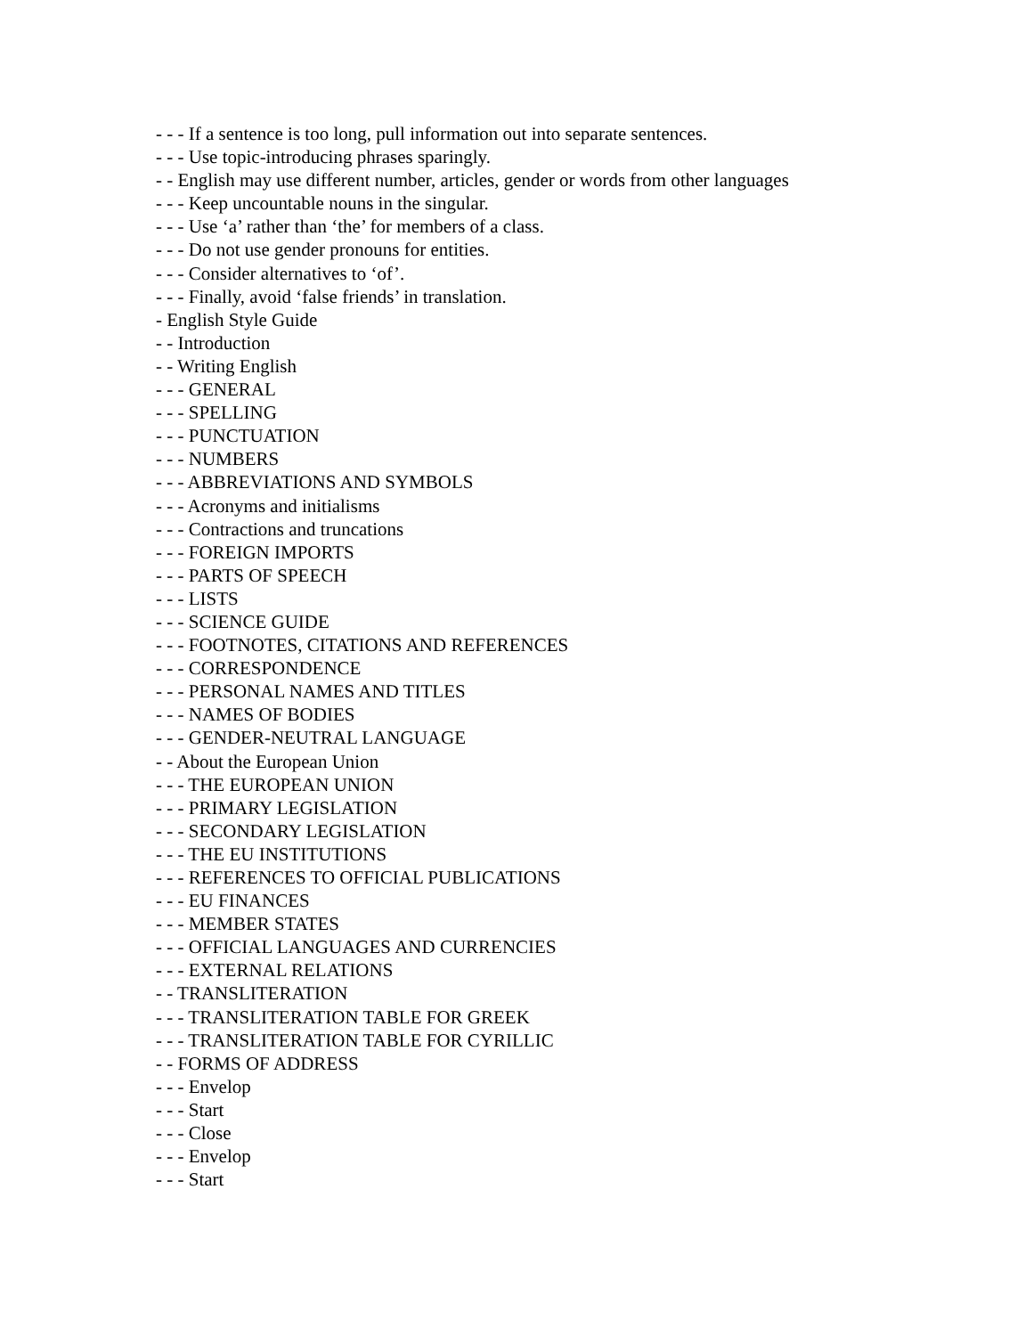- - - If a sentence is too long, pull information out into separate sentences.
- - - Use topic-introducing phrases sparingly.
- - English may use different number, articles, gender or words from other languages
- - - Keep uncountable nouns in the singular.
- - - Use ‘a’ rather than ‘the’ for members of a class.
- - - Do not use gender pronouns for entities.
- - - Consider alternatives to ‘of’.
- - - Finally, avoid ‘false friends’ in translation.
- English Style Guide
- - Introduction
- - Writing English
- - - GENERAL
- - - SPELLING
- - - PUNCTUATION
- - - NUMBERS
- - - ABBREVIATIONS AND SYMBOLS
- - - Acronyms and initialisms
- - - Contractions and truncations
- - - FOREIGN IMPORTS
- - - PARTS OF SPEECH
- - - LISTS
- - - SCIENCE GUIDE
- - - FOOTNOTES, CITATIONS AND REFERENCES
- - - CORRESPONDENCE
- - - PERSONAL NAMES AND TITLES
- - - NAMES OF BODIES
- - - GENDER-NEUTRAL LANGUAGE
- - About the European Union
- - - THE EUROPEAN UNION
- - - PRIMARY LEGISLATION
- - - SECONDARY LEGISLATION
- - - THE EU INSTITUTIONS
- - - REFERENCES TO OFFICIAL PUBLICATIONS
- - - EU FINANCES
- - - MEMBER STATES
- - - OFFICIAL LANGUAGES AND CURRENCIES
- - - EXTERNAL RELATIONS
- - TRANSLITERATION
- - - TRANSLITERATION TABLE FOR GREEK
- - - TRANSLITERATION TABLE FOR CYRILLIC
- - FORMS OF ADDRESS
- - - Envelop
- - - Start
- - - Close
- - - Envelop
- - - Start